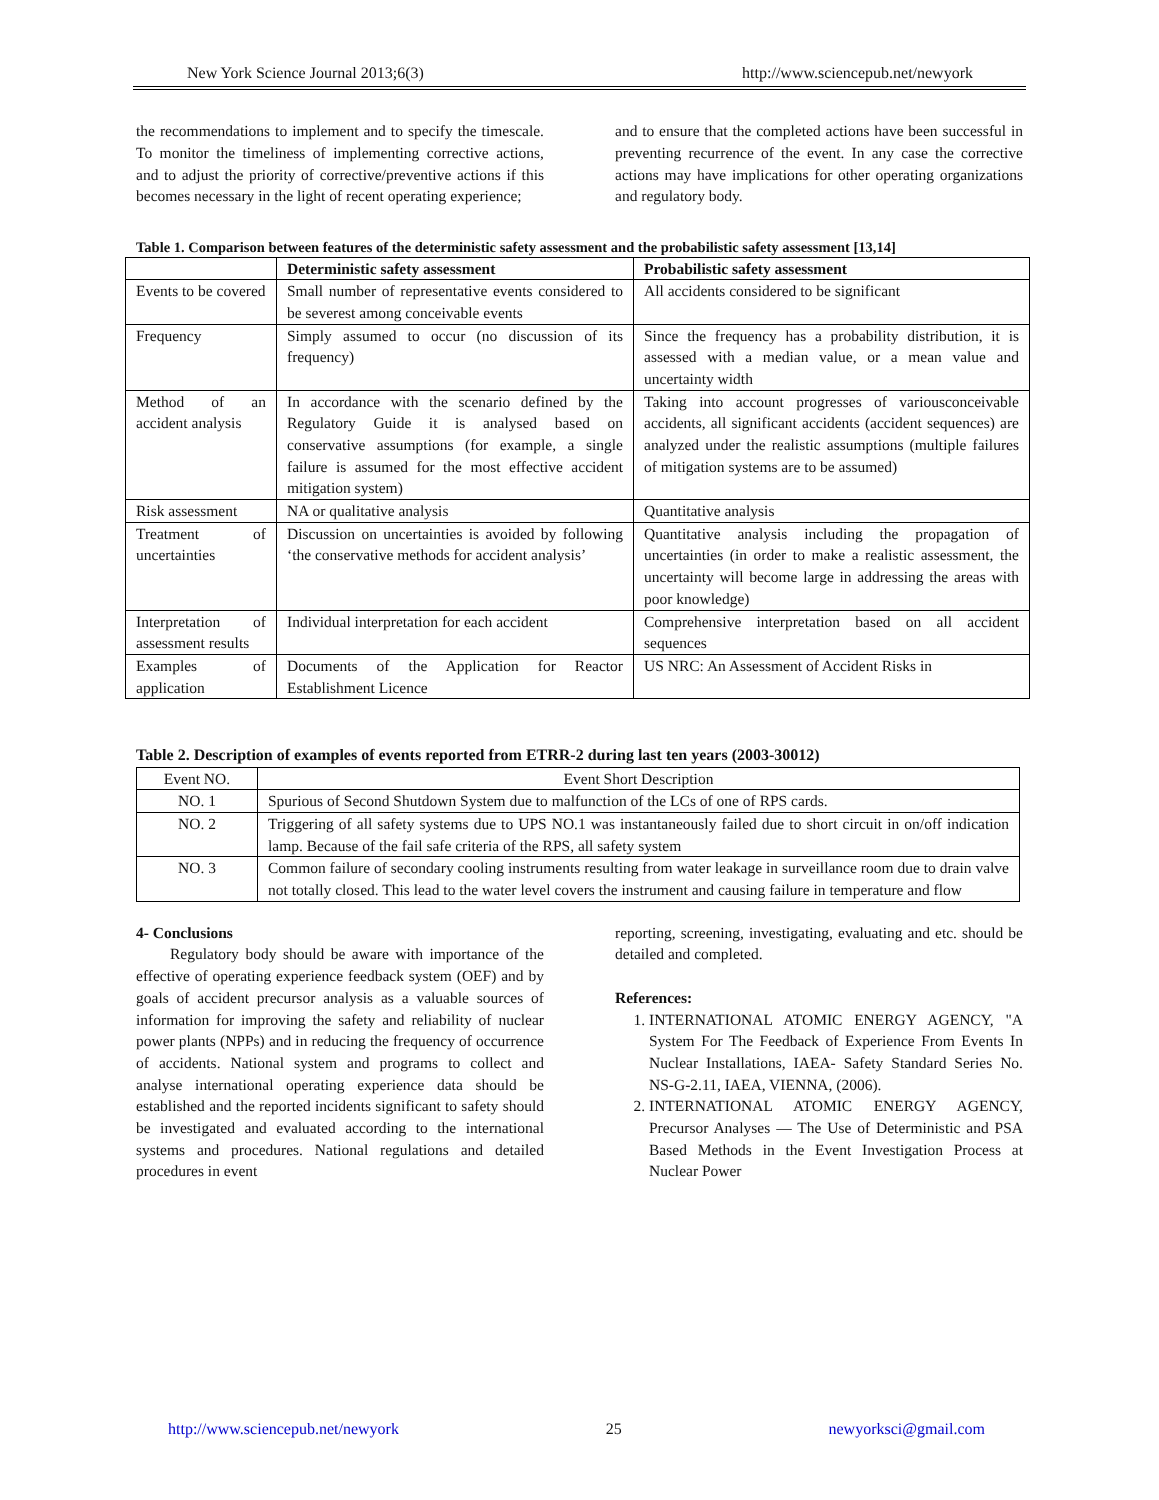New York Science Journal 2013;6(3) http://www.sciencepub.net/newyork
the recommendations to implement and to specify the timescale. To monitor the timeliness of implementing corrective actions, and to adjust the priority of corrective/preventive actions if this becomes necessary in the light of recent operating experience;
and to ensure that the completed actions have been successful in preventing recurrence of the event. In any case the corrective actions may have implications for other operating organizations and regulatory body.
Table 1. Comparison between features of the deterministic safety assessment and the probabilistic safety assessment [13,14]
| | Deterministic safety assessment | Probabilistic safety assessment |
| --- | --- | --- |
| Events to be covered | Small number of representative events considered to be severest among conceivable events | All accidents considered to be significant |
| Frequency | Simply assumed to occur (no discussion of its frequency) | Since the frequency has a probability distribution, it is assessed with a median value, or a mean value and uncertainty width |
| Method of an accident analysis | In accordance with the scenario defined by the Regulatory Guide it is analysed based on conservative assumptions (for example, a single failure is assumed for the most effective accident mitigation system) | Taking into account progresses of variousconceivable accidents, all significant accidents (accident sequences) are analyzed under the realistic assumptions (multiple failures of mitigation systems are to be assumed) |
| Risk assessment | NA or qualitative analysis | Quantitative analysis |
| Treatment of uncertainties | Discussion on uncertainties is avoided by following ‘the conservative methods for accident analysis’ | Quantitative analysis including the propagation of uncertainties (in order to make a realistic assessment, the uncertainty will become large in addressing the areas with poor knowledge) |
| Interpretation of assessment results | Individual interpretation for each accident | Comprehensive interpretation based on all accident sequences |
| Examples of application | Documents of the Application for Reactor Establishment Licence | US NRC: An Assessment of Accident Risks in |
Table 2. Description of examples of events reported from ETRR-2 during last ten years (2003-30012)
| Event NO. | Event Short Description |
| NO. 1 | Spurious of Second Shutdown System due to malfunction of the LCs of one of RPS cards. |
| NO. 2 | Triggering of all safety systems due to UPS NO.1 was instantaneously failed due to short circuit in on/off indication lamp. Because of the fail safe criteria of the RPS, all safety system |
| NO. 3 | Common failure of secondary cooling instruments resulting from water leakage in surveillance room due to drain valve not totally closed. This lead to the water level covers the instrument and causing failure in temperature and flow |
4- Conclusions
Regulatory body should be aware with importance of the effective of operating experience feedback system (OEF) and by goals of accident precursor analysis as a valuable sources of information for improving the safety and reliability of nuclear power plants (NPPs) and in reducing the frequency of occurrence of accidents. National system and programs to collect and analyse international operating experience data should be established and the reported incidents significant to safety should be investigated and evaluated according to the international systems and procedures. National regulations and detailed procedures in event
reporting, screening, investigating, evaluating and etc. should be detailed and completed.
References:
1. INTERNATIONAL ATOMIC ENERGY AGENCY, "A System For The Feedback of Experience From Events In Nuclear Installations, IAEA- Safety Standard Series No. NS-G-2.11, IAEA, VIENNA, (2006).
2. INTERNATIONAL ATOMIC ENERGY AGENCY, Precursor Analyses — The Use of Deterministic and PSA Based Methods in the Event Investigation Process at Nuclear Power
http://www.sciencepub.net/newyork 25 newyorksci@gmail.com